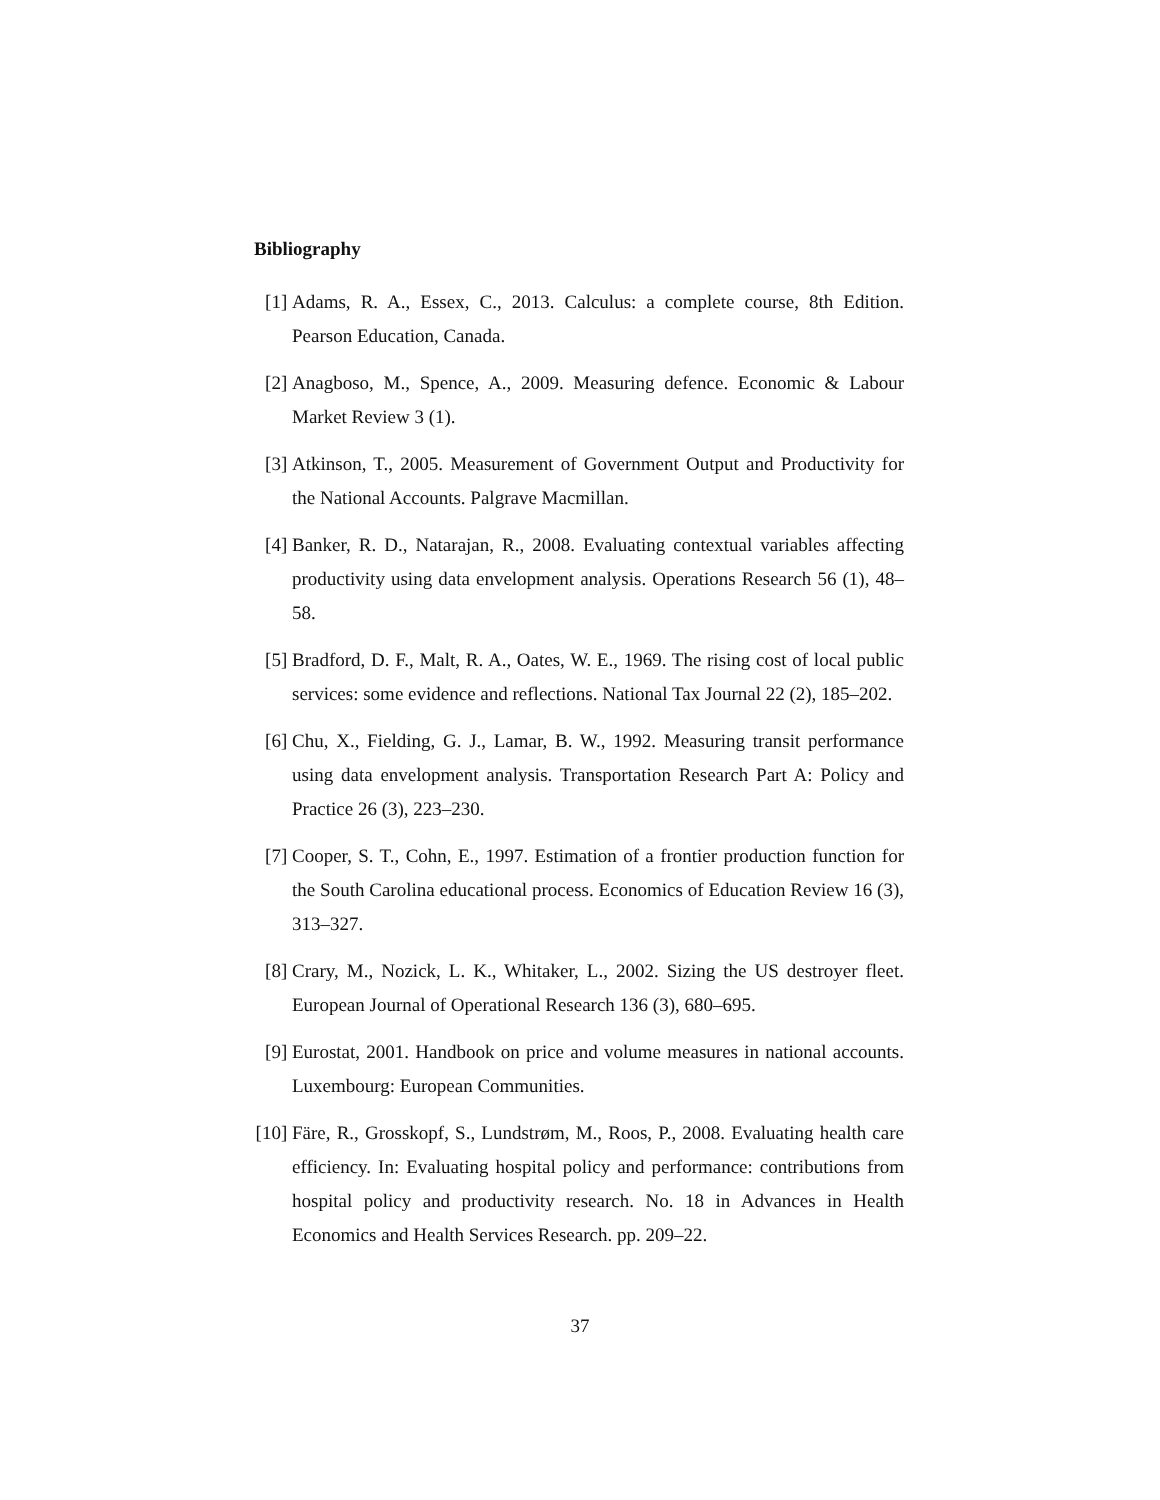Bibliography
[1] Adams, R. A., Essex, C., 2013. Calculus: a complete course, 8th Edition. Pearson Education, Canada.
[2] Anagboso, M., Spence, A., 2009. Measuring defence. Economic & Labour Market Review 3 (1).
[3] Atkinson, T., 2005. Measurement of Government Output and Productivity for the National Accounts. Palgrave Macmillan.
[4] Banker, R. D., Natarajan, R., 2008. Evaluating contextual variables affecting productivity using data envelopment analysis. Operations Research 56 (1), 48–58.
[5] Bradford, D. F., Malt, R. A., Oates, W. E., 1969. The rising cost of local public services: some evidence and reflections. National Tax Journal 22 (2), 185–202.
[6] Chu, X., Fielding, G. J., Lamar, B. W., 1992. Measuring transit performance using data envelopment analysis. Transportation Research Part A: Policy and Practice 26 (3), 223–230.
[7] Cooper, S. T., Cohn, E., 1997. Estimation of a frontier production function for the South Carolina educational process. Economics of Education Review 16 (3), 313–327.
[8] Crary, M., Nozick, L. K., Whitaker, L., 2002. Sizing the US destroyer fleet. European Journal of Operational Research 136 (3), 680–695.
[9] Eurostat, 2001. Handbook on price and volume measures in national accounts. Luxembourg: European Communities.
[10] Färe, R., Grosskopf, S., Lundstrøm, M., Roos, P., 2008. Evaluating health care efficiency. In: Evaluating hospital policy and performance: contributions from hospital policy and productivity research. No. 18 in Advances in Health Economics and Health Services Research. pp. 209–22.
37